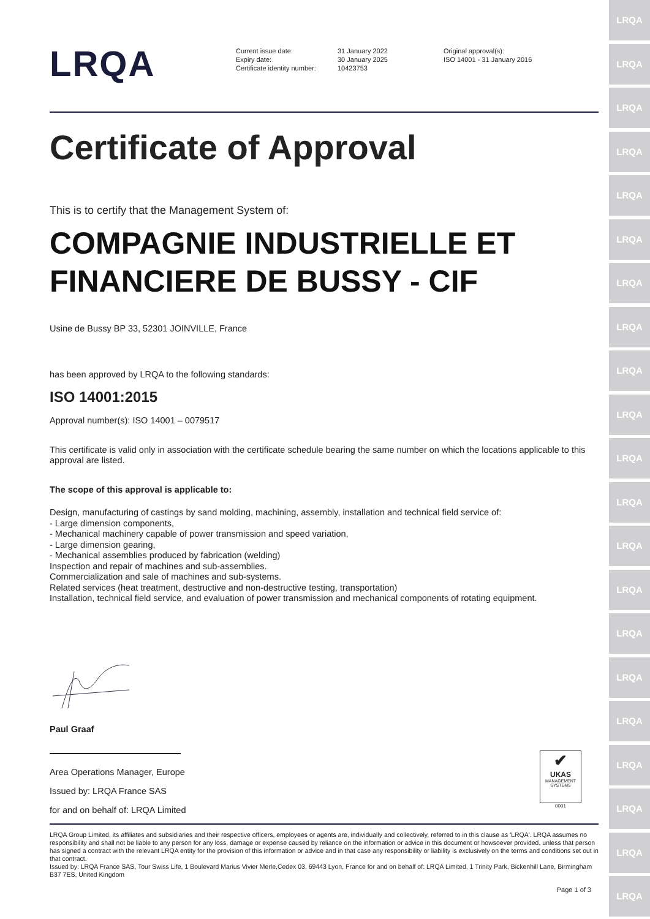LRQA
LRQA
LRQA
LRQA
LRQA
LRQA
LRQA
LRQA
LRQA
LRQA
LRQA
LRQA
LRQA
LRQA
LRQA
LRQA
LRQA
LRQA
LRQA
LRQA
LRQA
LRQA
Current issue date:
Expiry date:
Certificate identity number:
31 January 2022
30 January 2025
10423753
Original approval(s):
ISO 14001 - 31 January 2016
Certificate of Approval
This is to certify that the Management System of:
COMPAGNIE INDUSTRIELLE ET FINANCIERE DE BUSSY - CIF
Usine de Bussy BP 33, 52301 JOINVILLE, France
has been approved by LRQA to the following standards:
ISO 14001:2015
Approval number(s): ISO 14001 – 0079517
This certificate is valid only in association with the certificate schedule bearing the same number on which the locations applicable to this approval are listed.
The scope of this approval is applicable to:
Design, manufacturing of castings by sand molding, machining, assembly, installation and technical field service of:
- Large dimension components,
- Mechanical machinery capable of power transmission and speed variation,
- Large dimension gearing,
- Mechanical assemblies produced by fabrication (welding)
Inspection and repair of machines and sub-assemblies.
Commercialization and sale of machines and sub-systems.
Related services (heat treatment, destructive and non-destructive testing, transportation)
Installation, technical field service, and evaluation of power transmission and mechanical components of rotating equipment.
Paul Graaf
Area Operations Manager, Europe
Issued by: LRQA France SAS
for and on behalf of: LRQA Limited
✔
UKAS
MANAGEMENT SYSTEMS
0001
LRQA Group Limited, its affiliates and subsidiaries and their respective officers, employees or agents are, individually and collectively, referred to in this clause as 'LRQA'. LRQA assumes no responsibility and shall not be liable to any person for any loss, damage or expense caused by reliance on the information or advice in this document or howsoever provided, unless that person has signed a contract with the relevant LRQA entity for the provision of this information or advice and in that case any responsibility or liability is exclusively on the terms and conditions set out in that contract.
Issued by: LRQA France SAS, Tour Swiss Life, 1 Boulevard Marius Vivier Merle,Cedex 03, 69443 Lyon, France for and on behalf of: LRQA Limited, 1 Trinity Park, Bickenhill Lane, Birmingham B37 7ES, United Kingdom
Page 1 of 3